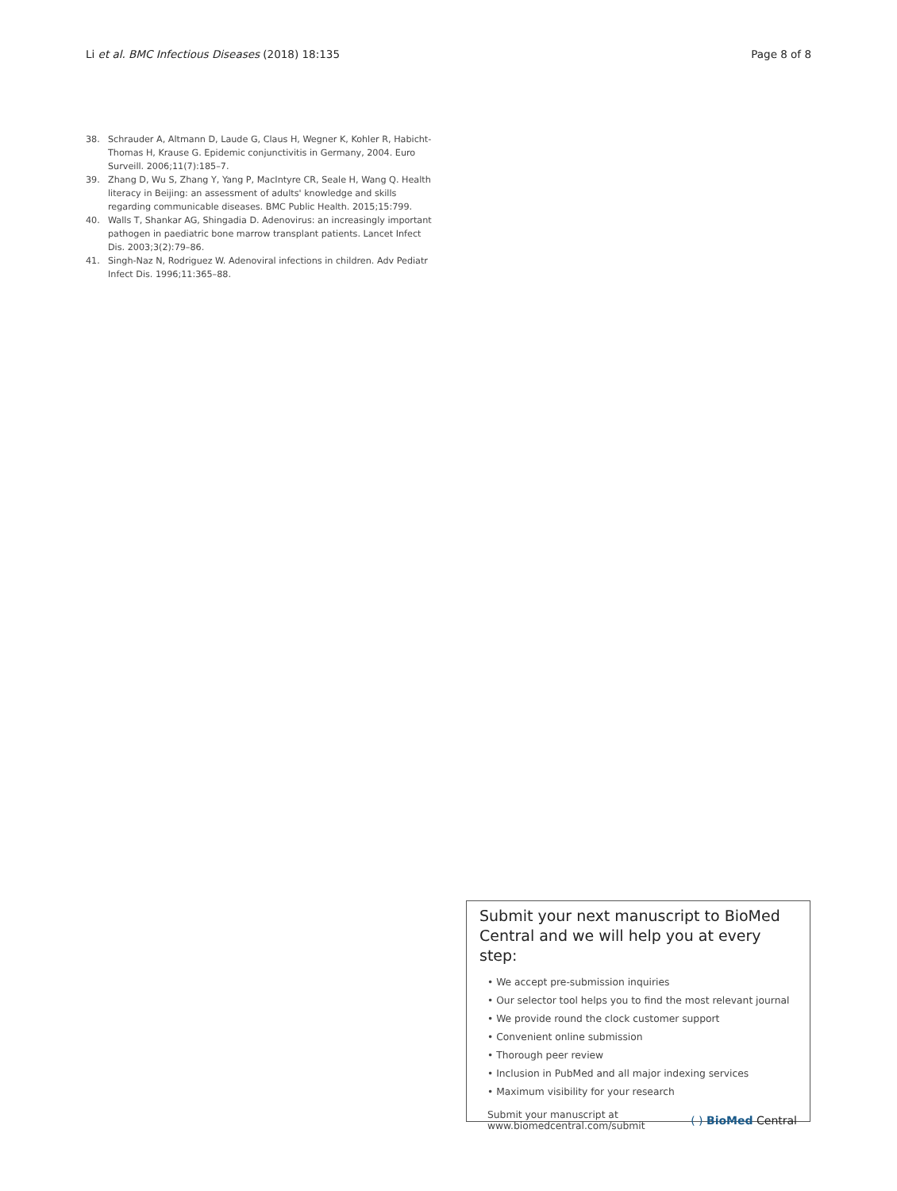Li et al. BMC Infectious Diseases (2018) 18:135 Page 8 of 8
38. Schrauder A, Altmann D, Laude G, Claus H, Wegner K, Kohler R, Habicht-Thomas H, Krause G. Epidemic conjunctivitis in Germany, 2004. Euro Surveill. 2006;11(7):185–7.
39. Zhang D, Wu S, Zhang Y, Yang P, MacIntyre CR, Seale H, Wang Q. Health literacy in Beijing: an assessment of adults' knowledge and skills regarding communicable diseases. BMC Public Health. 2015;15:799.
40. Walls T, Shankar AG, Shingadia D. Adenovirus: an increasingly important pathogen in paediatric bone marrow transplant patients. Lancet Infect Dis. 2003;3(2):79–86.
41. Singh-Naz N, Rodriguez W. Adenoviral infections in children. Adv Pediatr Infect Dis. 1996;11:365–88.
Submit your next manuscript to BioMed Central and we will help you at every step:
• We accept pre-submission inquiries
• Our selector tool helps you to find the most relevant journal
• We provide round the clock customer support
• Convenient online submission
• Thorough peer review
• Inclusion in PubMed and all major indexing services
• Maximum visibility for your research
Submit your manuscript at
www.biomedcentral.com/submit ( ) BioMed Central